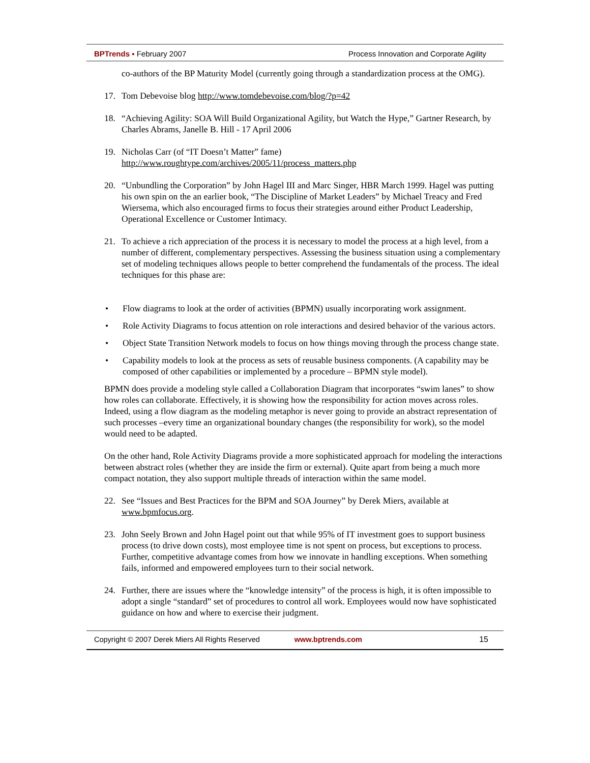BPTrends ▪ February 2007 Process Innovation and Corporate Agility
co-authors of the BP Maturity Model (currently going through a standardization process at the OMG).
17. Tom Debevoise blog http://www.tomdebevoise.com/blog/?p=42
18. “Achieving Agility: SOA Will Build Organizational Agility, but Watch the Hype,” Gartner Research, by Charles Abrams, Janelle B. Hill - 17 April 2006
19. Nicholas Carr (of “IT Doesn’t Matter” fame)
http://www.roughtype.com/archives/2005/11/process_matters.php
20. “Unbundling the Corporation” by John Hagel III and Marc Singer, HBR March 1999. Hagel was putting his own spin on the an earlier book, “The Discipline of Market Leaders” by Michael Treacy and Fred Wiersema, which also encouraged firms to focus their strategies around either Product Leadership, Operational Excellence or Customer Intimacy.
21. To achieve a rich appreciation of the process it is necessary to model the process at a high level, from a number of different, complementary perspectives. Assessing the business situation using a complementary set of modeling techniques allows people to better comprehend the fundamentals of the process. The ideal techniques for this phase are:
• Flow diagrams to look at the order of activities (BPMN) usually incorporating work assignment.
• Role Activity Diagrams to focus attention on role interactions and desired behavior of the various actors.
• Object State Transition Network models to focus on how things moving through the process change state.
• Capability models to look at the process as sets of reusable business components. (A capability may be composed of other capabilities or implemented by a procedure – BPMN style model).
BPMN does provide a modeling style called a Collaboration Diagram that incorporates “swim lanes” to show how roles can collaborate. Effectively, it is showing how the responsibility for action moves across roles. Indeed, using a flow diagram as the modeling metaphor is never going to provide an abstract representation of such processes –every time an organizational boundary changes (the responsibility for work), so the model would need to be adapted.
On the other hand, Role Activity Diagrams provide a more sophisticated approach for modeling the interactions between abstract roles (whether they are inside the firm or external). Quite apart from being a much more compact notation, they also support multiple threads of interaction within the same model.
22. See “Issues and Best Practices for the BPM and SOA Journey” by Derek Miers, available at www.bpmfocus.org.
23. John Seely Brown and John Hagel point out that while 95% of IT investment goes to support business process (to drive down costs), most employee time is not spent on process, but exceptions to process. Further, competitive advantage comes from how we innovate in handling exceptions. When something fails, informed and empowered employees turn to their social network.
24. Further, there are issues where the “knowledge intensity” of the process is high, it is often impossible to adopt a single “standard” set of procedures to control all work. Employees would now have sophisticated guidance on how and where to exercise their judgment.
Copyright © 2007 Derek Miers All Rights Reserved www.bptrends.com 15